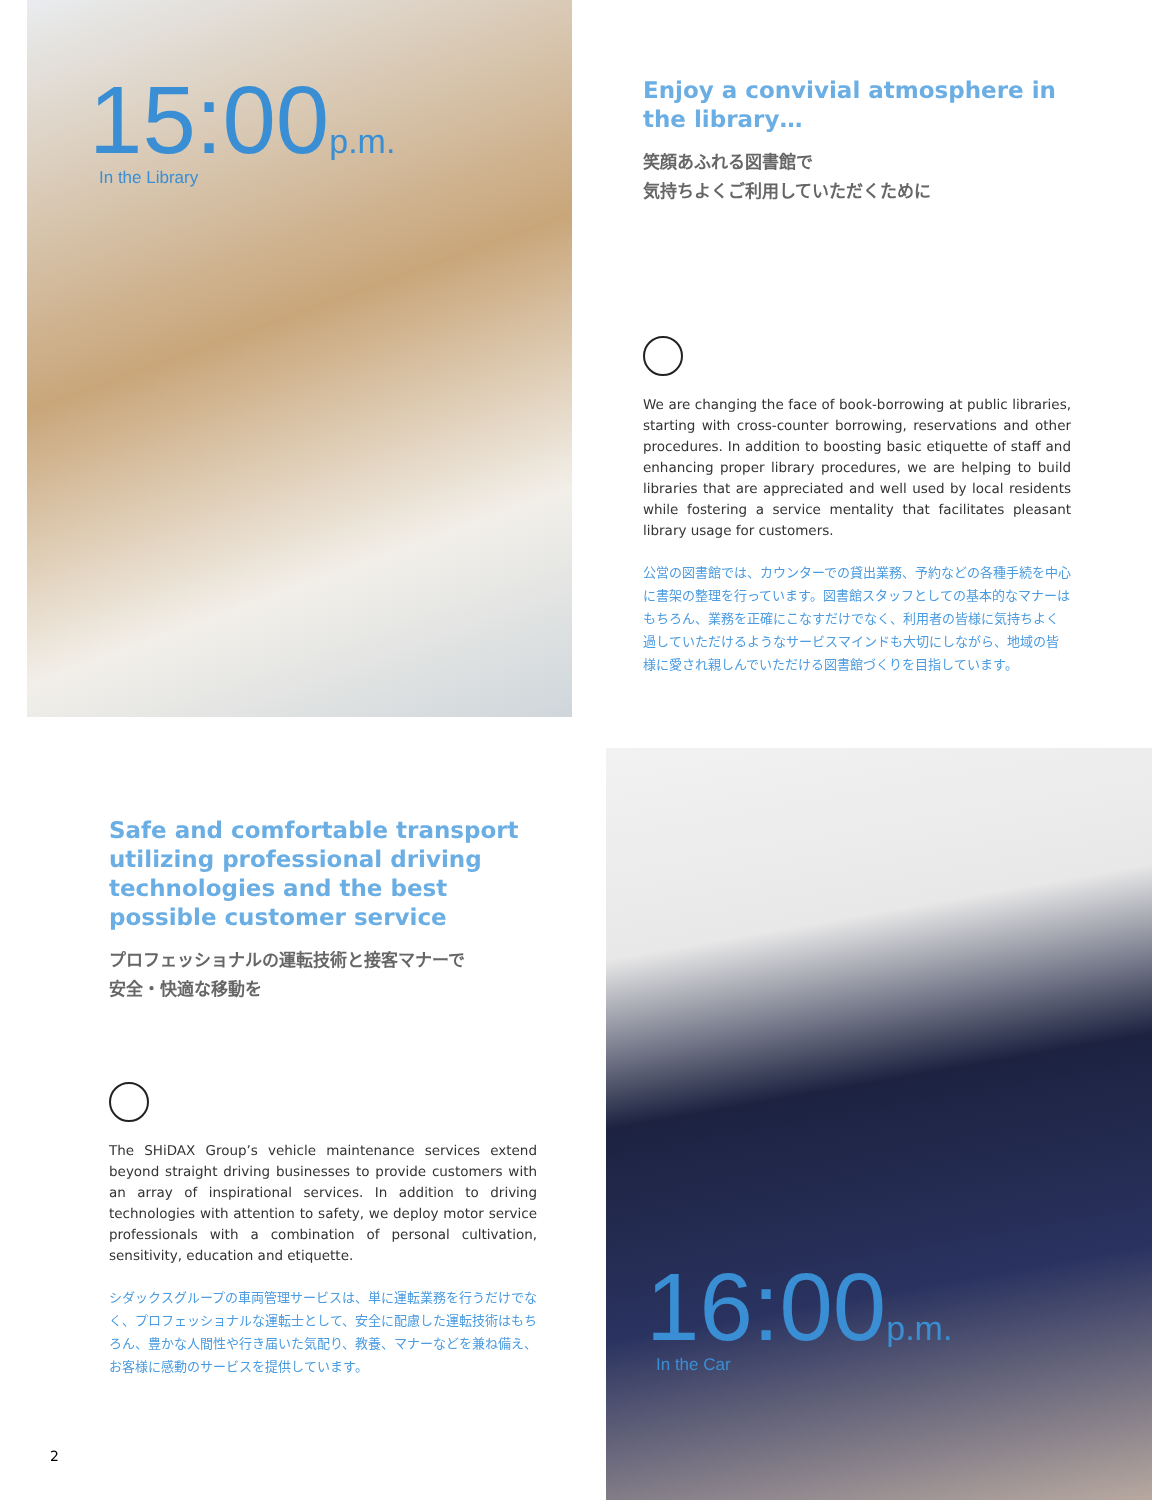15:00 p.m.
In the Library
Enjoy a convivial atmosphere in the library…
笑顔あふれる図書館で
気持ちよくご利用していただくために
We are changing the face of book-borrowing at public libraries, starting with cross-counter borrowing, reservations and other procedures. In addition to boosting basic etiquette of staff and enhancing proper library procedures, we are helping to build libraries that are appreciated and well used by local residents while fostering a service mentality that facilitates pleasant library usage for customers.
公営の図書館では、カウンターでの貸出業務、予約などの各種手続を中心に書架の整理を行っています。図書館スタッフとしての基本的なマナーはもちろん、業務を正確にこなすだけでなく、利用者の皆様に気持ちよく過していただけるようなサービスマインドも大切にしながら、地域の皆様に愛され親しんでいただける図書館づくりを目指しています。
Safe and comfortable transport utilizing professional driving technologies and the best possible customer service
プロフェッショナルの運転技術と接客マナーで
安全・快適な移動を
The SHiDAX Group’s vehicle maintenance services extend beyond straight driving businesses to provide customers with an array of inspirational services. In addition to driving technologies with attention to safety, we deploy motor service professionals with a combination of personal cultivation, sensitivity, education and etiquette.
シダックスグループの車両管理サービスは、単に運転業務を行うだけでなく、プロフェッショナルな運転士として、安全に配慮した運転技術はもちろん、豊かな人間性や行き届いた気配り、教養、マナーなどを兼ね備え、お客様に感動のサービスを提供しています。
2
16:00 p.m.
In the Car